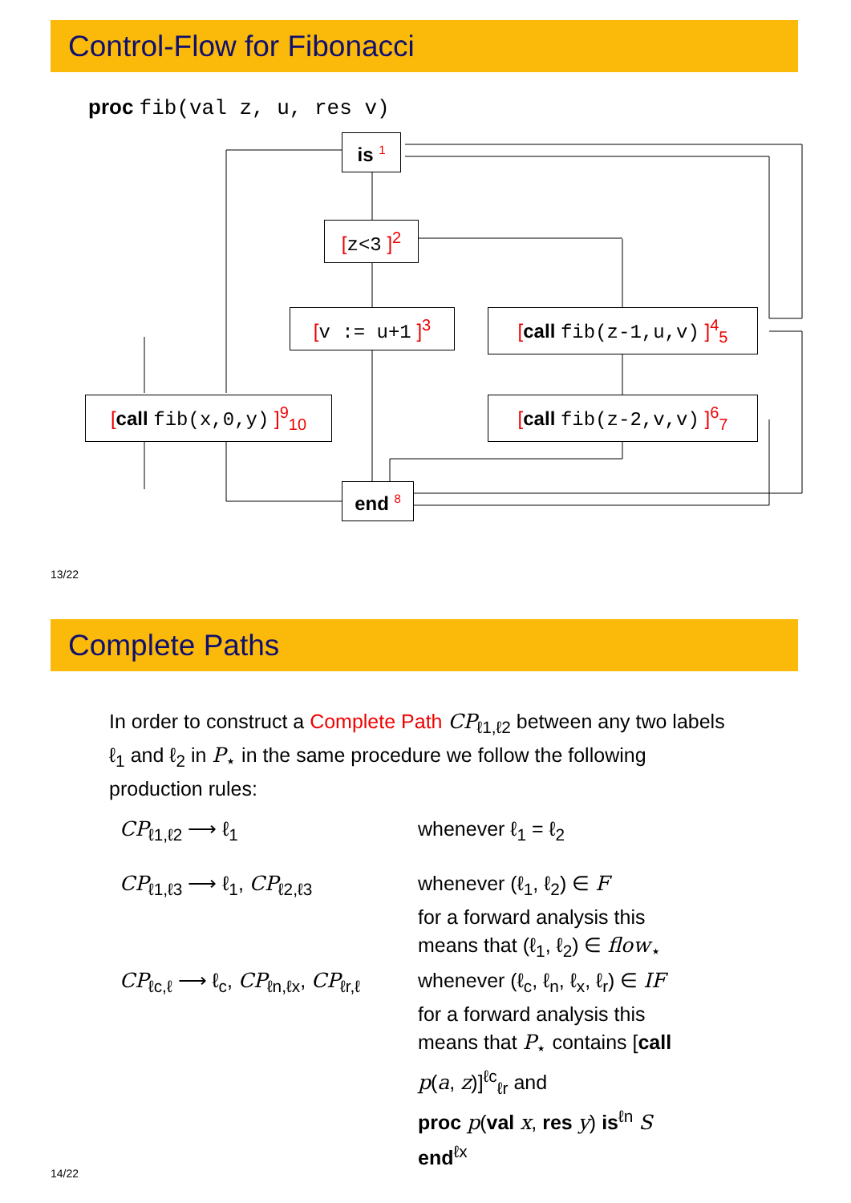Control-Flow for Fibonacci
proc fib(val z, u, res v)
is <sup>1</sup>
[z<3 ]<sup>2</sup>
[v := u+1 ]<sup>3</sup> [call fib(z-1,u,v) ]<sup>4</sup><sub>5</sub>
[call fib(x,0,y) ]<sup>9</sup><sub>10</sub> [call fib(z-2,v,v) ]<sup>6</sup><sub>7</sub>
end <sup>8</sup>
13/22
Complete Paths
In order to construct a Complete Path CP<sub>ℓ1,ℓ2</sub> between any two labels ℓ<sub>1</sub> and ℓ<sub>2</sub> in P<sub>⋆</sub> in the same procedure we follow the following production rules:
| CP<sub>ℓ1,ℓ2</sub> ⟶ ℓ<sub>1</sub> | whenever ℓ<sub>1</sub> = ℓ<sub>2</sub> |
| CP<sub>ℓ1,ℓ3</sub> ⟶ ℓ<sub>1</sub>, CP<sub>ℓ2,ℓ3</sub> | whenever (ℓ<sub>1</sub>, ℓ<sub>2</sub>) ∈ F for a forward analysis this means that (ℓ<sub>1</sub>, ℓ<sub>2</sub>) ∈ flow<sub>⋆</sub> |
| CP<sub>ℓc,ℓ</sub> ⟶ ℓ<sub>c</sub>, CP<sub>ℓn,ℓx</sub>, CP<sub>ℓr,ℓ</sub> | whenever (ℓ<sub>c</sub>, ℓ<sub>n</sub>, ℓ<sub>x</sub>, ℓ<sub>r</sub>) ∈ IF for a forward analysis this means that P<sub>⋆</sub> contains [ call p ( a , z )]<sup>ℓc</sup><sub>ℓr</sub> and proc p ( val x , res y ) is<sup>ℓn</sup> S end<sup>ℓx</sup> |
14/22